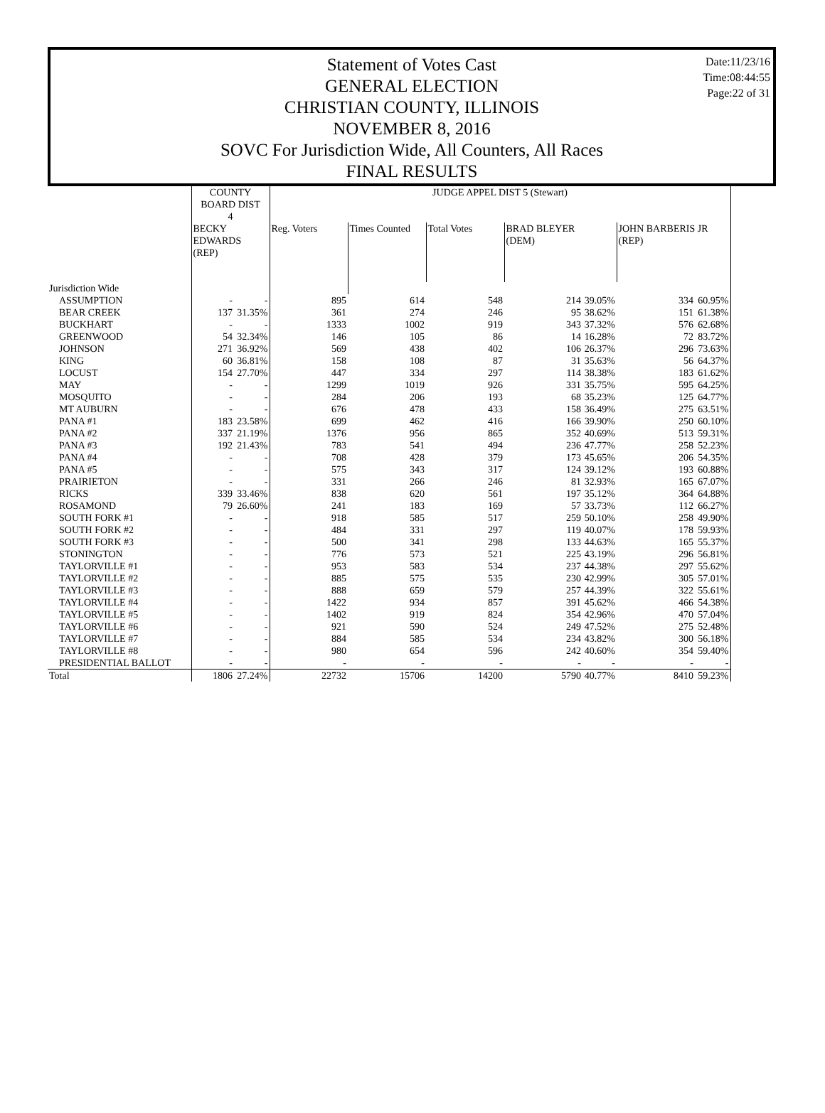Date:11/23/16
Time:08:44:55
Page:22 of 31
Statement of Votes Cast
GENERAL ELECTION
CHRISTIAN COUNTY, ILLINOIS
NOVEMBER 8, 2016
SOVC For Jurisdiction Wide, All Counters, All Races
FINAL RESULTS
| | COUNTY BOARD DIST 4 | | JUDGE APPEL DIST 5 (Stewart) | | | | | | |
| --- | --- | --- | --- | --- | --- | --- | --- | --- | --- |
| | BECKY EDWARDS (REP) | | Reg. Voters | Times Counted | Total Votes | BRAD BLEYER (DEM) | | JOHN BARBERIS JR (REP) | |
| Jurisdiction Wide | | | | | | | | | |
| ASSUMPTION | - | - | 895 | 614 | 548 | 214 | 39.05% | 334 | 60.95% |
| BEAR CREEK | 137 | 31.35% | 361 | 274 | 246 | 95 | 38.62% | 151 | 61.38% |
| BUCKHART | - | - | 1333 | 1002 | 919 | 343 | 37.32% | 576 | 62.68% |
| GREENWOOD | 54 | 32.34% | 146 | 105 | 86 | 14 | 16.28% | 72 | 83.72% |
| JOHNSON | 271 | 36.92% | 569 | 438 | 402 | 106 | 26.37% | 296 | 73.63% |
| KING | 60 | 36.81% | 158 | 108 | 87 | 31 | 35.63% | 56 | 64.37% |
| LOCUST | 154 | 27.70% | 447 | 334 | 297 | 114 | 38.38% | 183 | 61.62% |
| MAY | - | - | 1299 | 1019 | 926 | 331 | 35.75% | 595 | 64.25% |
| MOSQUITO | - | - | 284 | 206 | 193 | 68 | 35.23% | 125 | 64.77% |
| MT AUBURN | - | - | 676 | 478 | 433 | 158 | 36.49% | 275 | 63.51% |
| PANA #1 | 183 | 23.58% | 699 | 462 | 416 | 166 | 39.90% | 250 | 60.10% |
| PANA #2 | 337 | 21.19% | 1376 | 956 | 865 | 352 | 40.69% | 513 | 59.31% |
| PANA #3 | 192 | 21.43% | 783 | 541 | 494 | 236 | 47.77% | 258 | 52.23% |
| PANA #4 | - | - | 708 | 428 | 379 | 173 | 45.65% | 206 | 54.35% |
| PANA #5 | - | - | 575 | 343 | 317 | 124 | 39.12% | 193 | 60.88% |
| PRAIRIETON | - | - | 331 | 266 | 246 | 81 | 32.93% | 165 | 67.07% |
| RICKS | 339 | 33.46% | 838 | 620 | 561 | 197 | 35.12% | 364 | 64.88% |
| ROSAMOND | 79 | 26.60% | 241 | 183 | 169 | 57 | 33.73% | 112 | 66.27% |
| SOUTH FORK #1 | - | - | 918 | 585 | 517 | 259 | 50.10% | 258 | 49.90% |
| SOUTH FORK #2 | - | - | 484 | 331 | 297 | 119 | 40.07% | 178 | 59.93% |
| SOUTH FORK #3 | - | - | 500 | 341 | 298 | 133 | 44.63% | 165 | 55.37% |
| STONINGTON | - | - | 776 | 573 | 521 | 225 | 43.19% | 296 | 56.81% |
| TAYLORVILLE #1 | - | - | 953 | 583 | 534 | 237 | 44.38% | 297 | 55.62% |
| TAYLORVILLE #2 | - | - | 885 | 575 | 535 | 230 | 42.99% | 305 | 57.01% |
| TAYLORVILLE #3 | - | - | 888 | 659 | 579 | 257 | 44.39% | 322 | 55.61% |
| TAYLORVILLE #4 | - | - | 1422 | 934 | 857 | 391 | 45.62% | 466 | 54.38% |
| TAYLORVILLE #5 | - | - | 1402 | 919 | 824 | 354 | 42.96% | 470 | 57.04% |
| TAYLORVILLE #6 | - | - | 921 | 590 | 524 | 249 | 47.52% | 275 | 52.48% |
| TAYLORVILLE #7 | - | - | 884 | 585 | 534 | 234 | 43.82% | 300 | 56.18% |
| TAYLORVILLE #8 | - | - | 980 | 654 | 596 | 242 | 40.60% | 354 | 59.40% |
| PRESIDENTIAL BALLOT | - | - | - | - | - | - | - | - | - |
| Total | 1806 | 27.24% | 22732 | 15706 | 14200 | 5790 | 40.77% | 8410 | 59.23% |